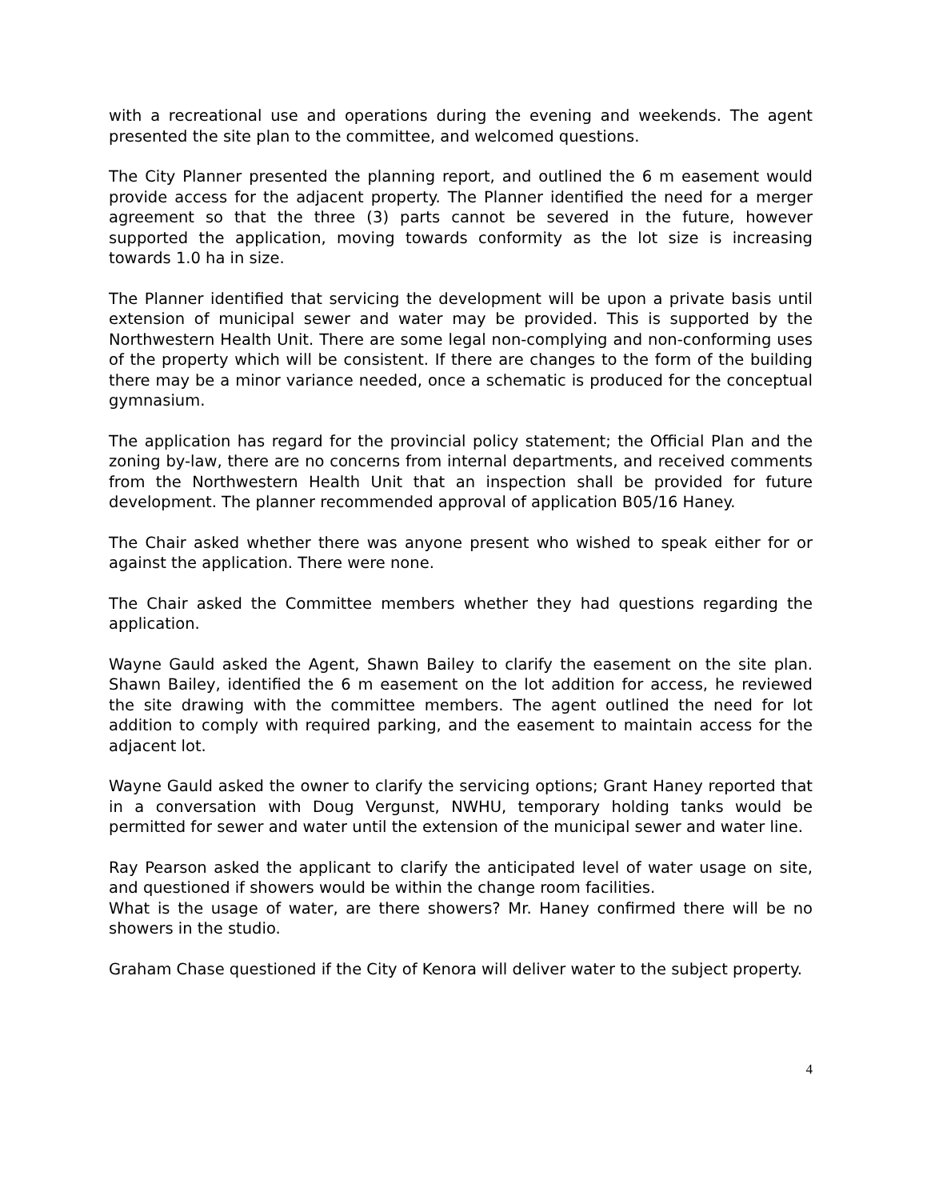with a recreational use and operations during the evening and weekends. The agent presented the site plan to the committee, and welcomed questions.
The City Planner presented the planning report, and outlined the 6 m easement would provide access for the adjacent property. The Planner identified the need for a merger agreement so that the three (3) parts cannot be severed in the future, however supported the application, moving towards conformity as the lot size is increasing towards 1.0 ha in size.
The Planner identified that servicing the development will be upon a private basis until extension of municipal sewer and water may be provided. This is supported by the Northwestern Health Unit. There are some legal non-complying and non-conforming uses of the property which will be consistent. If there are changes to the form of the building there may be a minor variance needed, once a schematic is produced for the conceptual gymnasium.
The application has regard for the provincial policy statement; the Official Plan and the zoning by-law, there are no concerns from internal departments, and received comments from the Northwestern Health Unit that an inspection shall be provided for future development. The planner recommended approval of application B05/16 Haney.
The Chair asked whether there was anyone present who wished to speak either for or against the application. There were none.
The Chair asked the Committee members whether they had questions regarding the application.
Wayne Gauld asked the Agent, Shawn Bailey to clarify the easement on the site plan. Shawn Bailey, identified the 6 m easement on the lot addition for access, he reviewed the site drawing with the committee members. The agent outlined the need for lot addition to comply with required parking, and the easement to maintain access for the adjacent lot.
Wayne Gauld asked the owner to clarify the servicing options; Grant Haney reported that in a conversation with Doug Vergunst, NWHU, temporary holding tanks would be permitted for sewer and water until the extension of the municipal sewer and water line.
Ray Pearson asked the applicant to clarify the anticipated level of water usage on site, and questioned if showers would be within the change room facilities.
What is the usage of water, are there showers? Mr. Haney confirmed there will be no showers in the studio.
Graham Chase questioned if the City of Kenora will deliver water to the subject property.
4